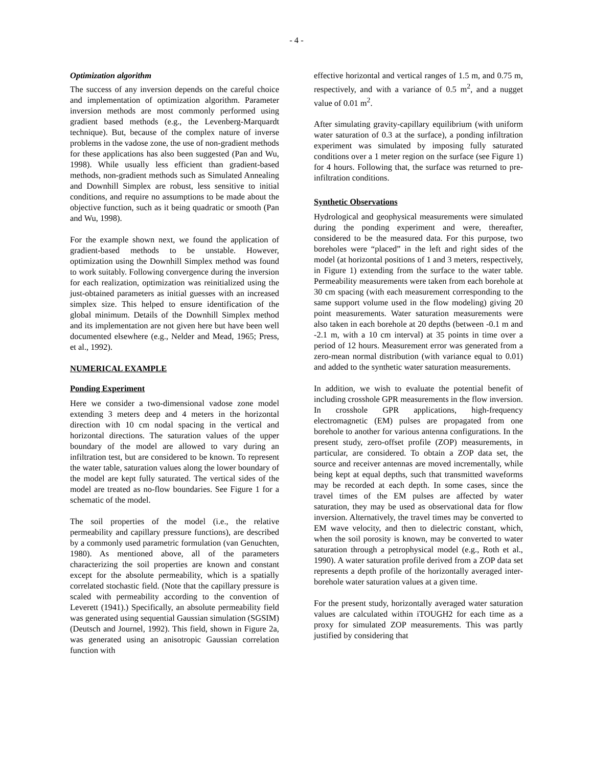- 4 -
Optimization algorithm
The success of any inversion depends on the careful choice and implementation of optimization algorithm. Parameter inversion methods are most commonly performed using gradient based methods (e.g., the Levenberg-Marquardt technique). But, because of the complex nature of inverse problems in the vadose zone, the use of non-gradient methods for these applications has also been suggested (Pan and Wu, 1998). While usually less efficient than gradient-based methods, non-gradient methods such as Simulated Annealing and Downhill Simplex are robust, less sensitive to initial conditions, and require no assumptions to be made about the objective function, such as it being quadratic or smooth (Pan and Wu, 1998).
For the example shown next, we found the application of gradient-based methods to be unstable. However, optimization using the Downhill Simplex method was found to work suitably. Following convergence during the inversion for each realization, optimization was reinitialized using the just-obtained parameters as initial guesses with an increased simplex size. This helped to ensure identification of the global minimum. Details of the Downhill Simplex method and its implementation are not given here but have been well documented elsewhere (e.g., Nelder and Mead, 1965; Press, et al., 1992).
NUMERICAL EXAMPLE
Ponding Experiment
Here we consider a two-dimensional vadose zone model extending 3 meters deep and 4 meters in the horizontal direction with 10 cm nodal spacing in the vertical and horizontal directions. The saturation values of the upper boundary of the model are allowed to vary during an infiltration test, but are considered to be known. To represent the water table, saturation values along the lower boundary of the model are kept fully saturated. The vertical sides of the model are treated as no-flow boundaries. See Figure 1 for a schematic of the model.
The soil properties of the model (i.e., the relative permeability and capillary pressure functions), are described by a commonly used parametric formulation (van Genuchten, 1980). As mentioned above, all of the parameters characterizing the soil properties are known and constant except for the absolute permeability, which is a spatially correlated stochastic field. (Note that the capillary pressure is scaled with permeability according to the convention of Leverett (1941).) Specifically, an absolute permeability field was generated using sequential Gaussian simulation (SGSIM) (Deutsch and Journel, 1992). This field, shown in Figure 2a, was generated using an anisotropic Gaussian correlation function with
effective horizontal and vertical ranges of 1.5 m, and 0.75 m, respectively, and with a variance of 0.5 m<sup>2</sup>, and a nugget value of 0.01 m<sup>2</sup>.
After simulating gravity-capillary equilibrium (with uniform water saturation of 0.3 at the surface), a ponding infiltration experiment was simulated by imposing fully saturated conditions over a 1 meter region on the surface (see Figure 1) for 4 hours. Following that, the surface was returned to pre-infiltration conditions.
Synthetic Observations
Hydrological and geophysical measurements were simulated during the ponding experiment and were, thereafter, considered to be the measured data. For this purpose, two boreholes were “placed” in the left and right sides of the model (at horizontal positions of 1 and 3 meters, respectively, in Figure 1) extending from the surface to the water table. Permeability measurements were taken from each borehole at 30 cm spacing (with each measurement corresponding to the same support volume used in the flow modeling) giving 20 point measurements. Water saturation measurements were also taken in each borehole at 20 depths (between -0.1 m and -2.1 m, with a 10 cm interval) at 35 points in time over a period of 12 hours. Measurement error was generated from a zero-mean normal distribution (with variance equal to 0.01) and added to the synthetic water saturation measurements.
In addition, we wish to evaluate the potential benefit of including crosshole GPR measurements in the flow inversion. In crosshole GPR applications, high-frequency electromagnetic (EM) pulses are propagated from one borehole to another for various antenna configurations. In the present study, zero-offset profile (ZOP) measurements, in particular, are considered. To obtain a ZOP data set, the source and receiver antennas are moved incrementally, while being kept at equal depths, such that transmitted waveforms may be recorded at each depth. In some cases, since the travel times of the EM pulses are affected by water saturation, they may be used as observational data for flow inversion. Alternatively, the travel times may be converted to EM wave velocity, and then to dielectric constant, which, when the soil porosity is known, may be converted to water saturation through a petrophysical model (e.g., Roth et al., 1990). A water saturation profile derived from a ZOP data set represents a depth profile of the horizontally averaged inter-borehole water saturation values at a given time.
For the present study, horizontally averaged water saturation values are calculated within iTOUGH2 for each time as a proxy for simulated ZOP measurements. This was partly justified by considering that